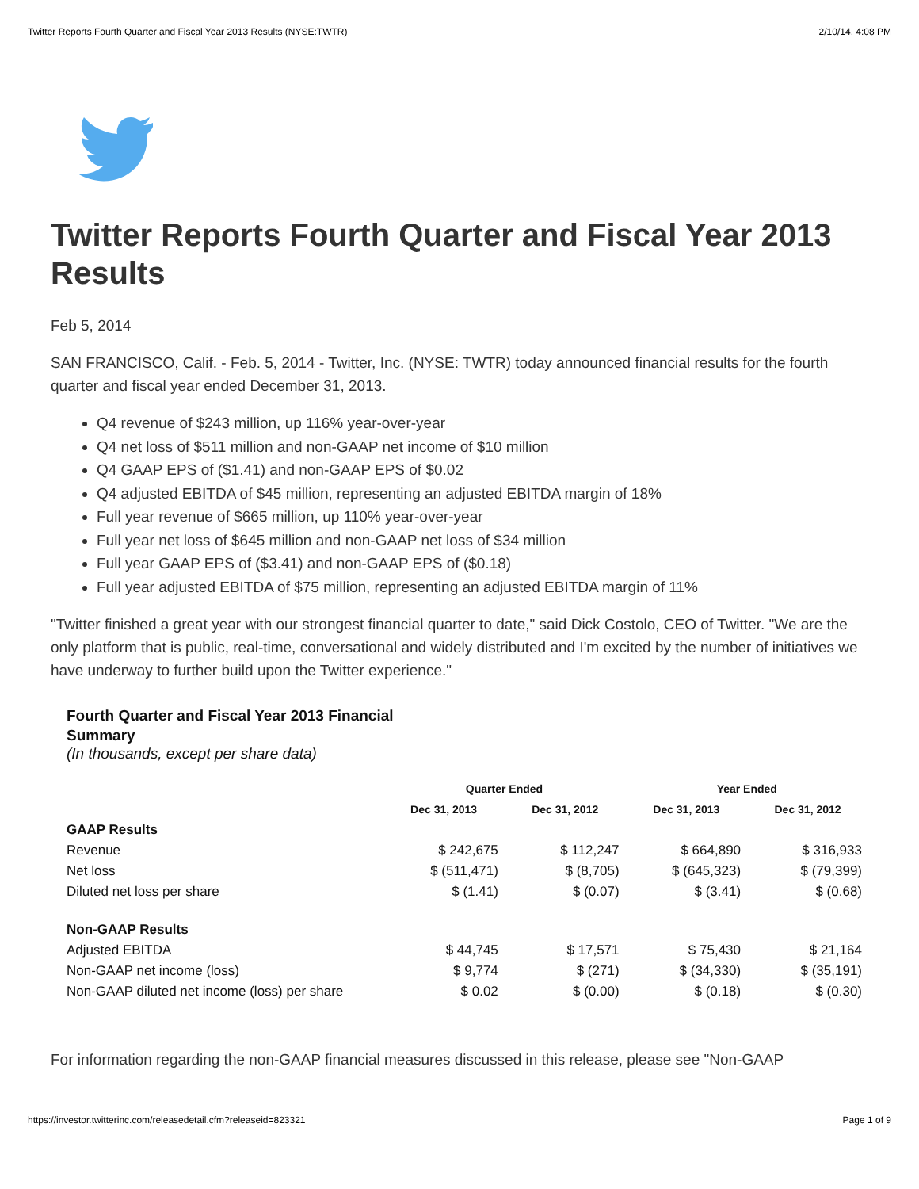Twitter Reports Fourth Quarter and Fiscal Year 2013 Results (NYSE:TWTR) 2/10/14, 4:08 PM
Twitter Reports Fourth Quarter and Fiscal Year 2013 Results
Feb 5, 2014
SAN FRANCISCO, Calif. - Feb. 5, 2014 - Twitter, Inc. (NYSE: TWTR) today announced financial results for the fourth quarter and fiscal year ended December 31, 2013.
Q4 revenue of $243 million, up 116% year-over-year
Q4 net loss of $511 million and non-GAAP net income of $10 million
Q4 GAAP EPS of ($1.41) and non-GAAP EPS of $0.02
Q4 adjusted EBITDA of $45 million, representing an adjusted EBITDA margin of 18%
Full year revenue of $665 million, up 110% year-over-year
Full year net loss of $645 million and non-GAAP net loss of $34 million
Full year GAAP EPS of ($3.41) and non-GAAP EPS of ($0.18)
Full year adjusted EBITDA of $75 million, representing an adjusted EBITDA margin of 11%
"Twitter finished a great year with our strongest financial quarter to date," said Dick Costolo, CEO of Twitter. "We are the only platform that is public, real-time, conversational and widely distributed and I'm excited by the number of initiatives we have underway to further build upon the Twitter experience."
Fourth Quarter and Fiscal Year 2013 Financial Summary
(In thousands, except per share data)
| | Quarter Ended | | Year Ended | |
| --- | --- | --- | --- | --- |
| | Dec 31, 2013 | Dec 31, 2012 | Dec 31, 2013 | Dec 31, 2012 |
| GAAP Results | | | | |
| Revenue | $ 242,675 | $ 112,247 | $ 664,890 | $ 316,933 |
| Net loss | $ (511,471) | $ (8,705) | $ (645,323) | $ (79,399) |
| Diluted net loss per share | $ (1.41) | $ (0.07) | $ (3.41) | $ (0.68) |
| Non-GAAP Results | | | | |
| Adjusted EBITDA | $ 44,745 | $ 17,571 | $ 75,430 | $ 21,164 |
| Non-GAAP net income (loss) | $ 9,774 | $ (271) | $ (34,330) | $ (35,191) |
| Non-GAAP diluted net income (loss) per share | $ 0.02 | $ (0.00) | $ (0.18) | $ (0.30) |
For information regarding the non-GAAP financial measures discussed in this release, please see "Non-GAAP
https://investor.twitterinc.com/releasedetail.cfm?releaseid=823321 Page 1 of 9